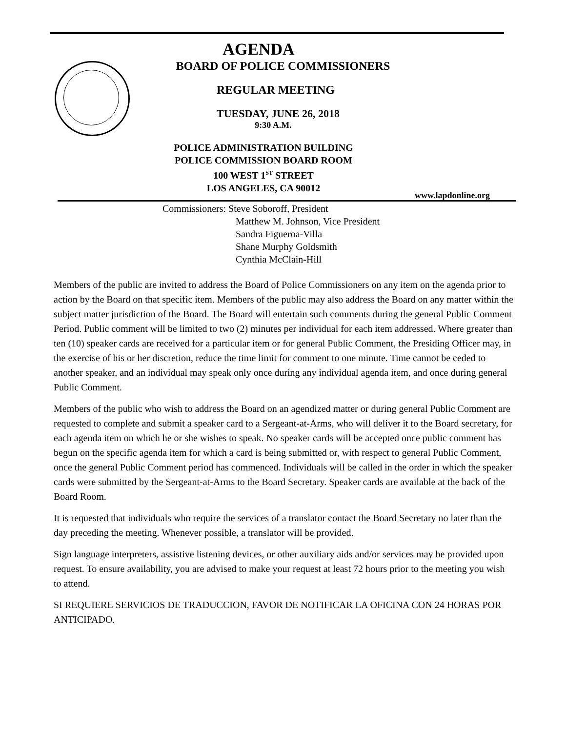AGENDA
BOARD OF POLICE COMMISSIONERS
REGULAR MEETING
TUESDAY, JUNE 26, 2018
9:30 A.M.
POLICE ADMINISTRATION BUILDING
POLICE COMMISSION BOARD ROOM
100 WEST 1<sup>ST</sup> STREET
LOS ANGELES, CA 90012
www.lapdonline.org
Commissioners: Steve Soboroff, President
Matthew M. Johnson, Vice President
Sandra Figueroa-Villa
Shane Murphy Goldsmith
Cynthia McClain-Hill
Members of the public are invited to address the Board of Police Commissioners on any item on the agenda prior to action by the Board on that specific item. Members of the public may also address the Board on any matter within the subject matter jurisdiction of the Board. The Board will entertain such comments during the general Public Comment Period. Public comment will be limited to two (2) minutes per individual for each item addressed. Where greater than ten (10) speaker cards are received for a particular item or for general Public Comment, the Presiding Officer may, in the exercise of his or her discretion, reduce the time limit for comment to one minute. Time cannot be ceded to another speaker, and an individual may speak only once during any individual agenda item, and once during general Public Comment.
Members of the public who wish to address the Board on an agendized matter or during general Public Comment are requested to complete and submit a speaker card to a Sergeant-at-Arms, who will deliver it to the Board secretary, for each agenda item on which he or she wishes to speak. No speaker cards will be accepted once public comment has begun on the specific agenda item for which a card is being submitted or, with respect to general Public Comment, once the general Public Comment period has commenced. Individuals will be called in the order in which the speaker cards were submitted by the Sergeant-at-Arms to the Board Secretary. Speaker cards are available at the back of the Board Room.
It is requested that individuals who require the services of a translator contact the Board Secretary no later than the day preceding the meeting. Whenever possible, a translator will be provided.
Sign language interpreters, assistive listening devices, or other auxiliary aids and/or services may be provided upon request. To ensure availability, you are advised to make your request at least 72 hours prior to the meeting you wish to attend.
SI REQUIERE SERVICIOS DE TRADUCCION, FAVOR DE NOTIFICAR LA OFICINA CON 24 HORAS POR ANTICIPADO.